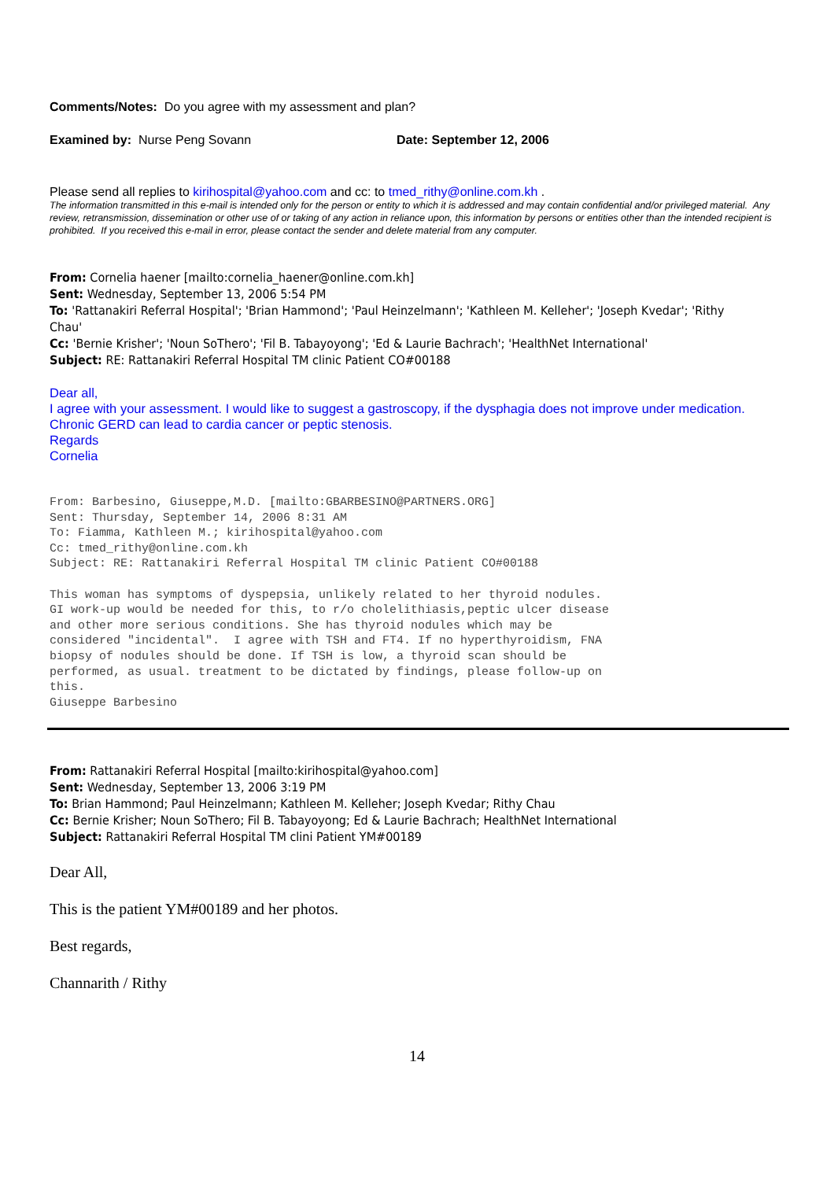Comments/Notes: Do you agree with my assessment and plan?
Examined by: Nurse Peng Sovann Date: September 12, 2006
Please send all replies to kirihospital@yahoo.com and cc: to tmed_rithy@online.com.kh .
The information transmitted in this e-mail is intended only for the person or entity to which it is addressed and may contain confidential and/or privileged material. Any review, retransmission, dissemination or other use of or taking of any action in reliance upon, this information by persons or entities other than the intended recipient is prohibited. If you received this e-mail in error, please contact the sender and delete material from any computer.
From: Cornelia haener [mailto:cornelia_haener@online.com.kh]
Sent: Wednesday, September 13, 2006 5:54 PM
To: 'Rattanakiri Referral Hospital'; 'Brian Hammond'; 'Paul Heinzelmann'; 'Kathleen M. Kelleher'; 'Joseph Kvedar'; 'Rithy Chau'
Cc: 'Bernie Krisher'; 'Noun SoThero'; 'Fil B. Tabayoyong'; 'Ed & Laurie Bachrach'; 'HealthNet International'
Subject: RE: Rattanakiri Referral Hospital TM clinic Patient CO#00188
Dear all,
I agree with your assessment. I would like to suggest a gastroscopy, if the dysphagia does not improve under medication. Chronic GERD can lead to cardia cancer or peptic stenosis.
Regards
Cornelia
From: Barbesino, Giuseppe,M.D. [mailto:GBARBESINO@PARTNERS.ORG]
Sent: Thursday, September 14, 2006 8:31 AM
To: Fiamma, Kathleen M.; kirihospital@yahoo.com
Cc: tmed_rithy@online.com.kh
Subject: RE: Rattanakiri Referral Hospital TM clinic Patient CO#00188

This woman has symptoms of dyspepsia, unlikely related to her thyroid nodules.
GI work-up would be needed for this, to r/o cholelithiasis,peptic ulcer disease
and other more serious conditions. She has thyroid nodules which may be
considered "incidental".  I agree with TSH and FT4. If no hyperthyroidism, FNA
biopsy of nodules should be done. If TSH is low, a thyroid scan should be
performed, as usual. treatment to be dictated by findings, please follow-up on
this.
Giuseppe Barbesino
From: Rattanakiri Referral Hospital [mailto:kirihospital@yahoo.com]
Sent: Wednesday, September 13, 2006 3:19 PM
To: Brian Hammond; Paul Heinzelmann; Kathleen M. Kelleher; Joseph Kvedar; Rithy Chau
Cc: Bernie Krisher; Noun SoThero; Fil B. Tabayoyong; Ed & Laurie Bachrach; HealthNet International
Subject: Rattanakiri Referral Hospital TM clini Patient YM#00189
Dear All,
This is the patient YM#00189 and her photos.
Best regards,
Channarith / Rithy
14